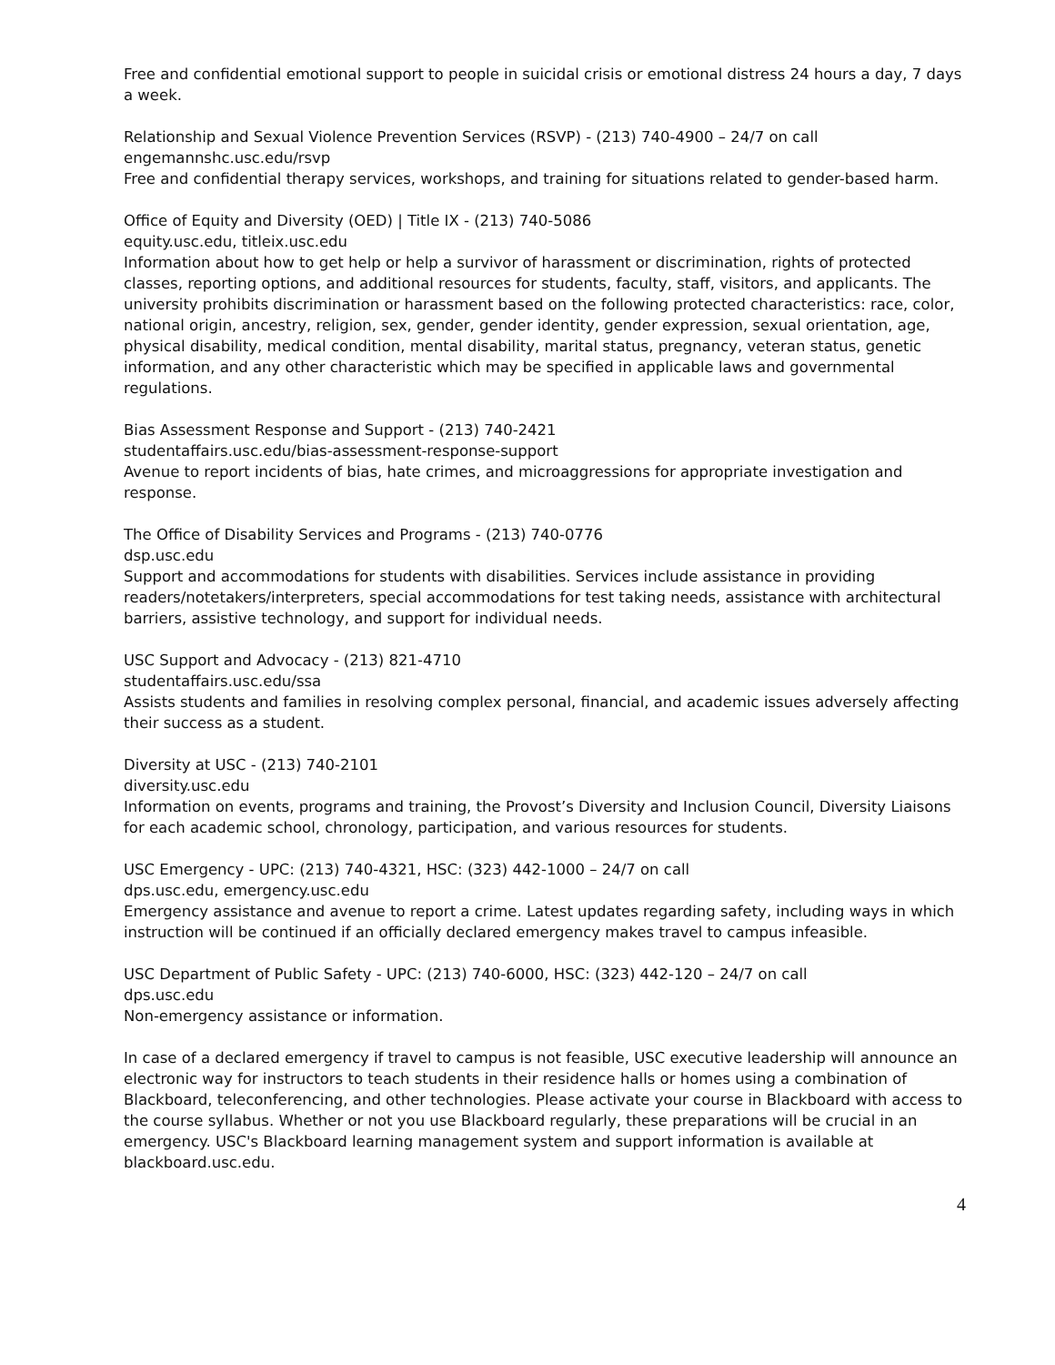Free and confidential emotional support to people in suicidal crisis or emotional distress 24 hours a day, 7 days a week.
Relationship and Sexual Violence Prevention Services (RSVP) - (213) 740-4900 – 24/7 on call
engemannshc.usc.edu/rsvp
Free and confidential therapy services, workshops, and training for situations related to gender-based harm.
Office of Equity and Diversity (OED) | Title IX - (213) 740-5086
equity.usc.edu, titleix.usc.edu
Information about how to get help or help a survivor of harassment or discrimination, rights of protected classes, reporting options, and additional resources for students, faculty, staff, visitors, and applicants. The university prohibits discrimination or harassment based on the following protected characteristics: race, color, national origin, ancestry, religion, sex, gender, gender identity, gender expression, sexual orientation, age, physical disability, medical condition, mental disability, marital status, pregnancy, veteran status, genetic information, and any other characteristic which may be specified in applicable laws and governmental regulations.
Bias Assessment Response and Support - (213) 740-2421
studentaffairs.usc.edu/bias-assessment-response-support
Avenue to report incidents of bias, hate crimes, and microaggressions for appropriate investigation and response.
The Office of Disability Services and Programs - (213) 740-0776
dsp.usc.edu
Support and accommodations for students with disabilities. Services include assistance in providing readers/notetakers/interpreters, special accommodations for test taking needs, assistance with architectural barriers, assistive technology, and support for individual needs.
USC Support and Advocacy - (213) 821-4710
studentaffairs.usc.edu/ssa
Assists students and families in resolving complex personal, financial, and academic issues adversely affecting their success as a student.
Diversity at USC - (213) 740-2101
diversity.usc.edu
Information on events, programs and training, the Provost’s Diversity and Inclusion Council, Diversity Liaisons for each academic school, chronology, participation, and various resources for students.
USC Emergency - UPC: (213) 740-4321, HSC: (323) 442-1000 – 24/7 on call
dps.usc.edu, emergency.usc.edu
Emergency assistance and avenue to report a crime. Latest updates regarding safety, including ways in which instruction will be continued if an officially declared emergency makes travel to campus infeasible.
USC Department of Public Safety - UPC: (213) 740-6000, HSC: (323) 442-120 – 24/7 on call
dps.usc.edu
Non-emergency assistance or information.
In case of a declared emergency if travel to campus is not feasible, USC executive leadership will announce an electronic way for instructors to teach students in their residence halls or homes using a combination of Blackboard, teleconferencing, and other technologies. Please activate your course in Blackboard with access to the course syllabus. Whether or not you use Blackboard regularly, these preparations will be crucial in an emergency. USC's Blackboard learning management system and support information is available at blackboard.usc.edu.
4